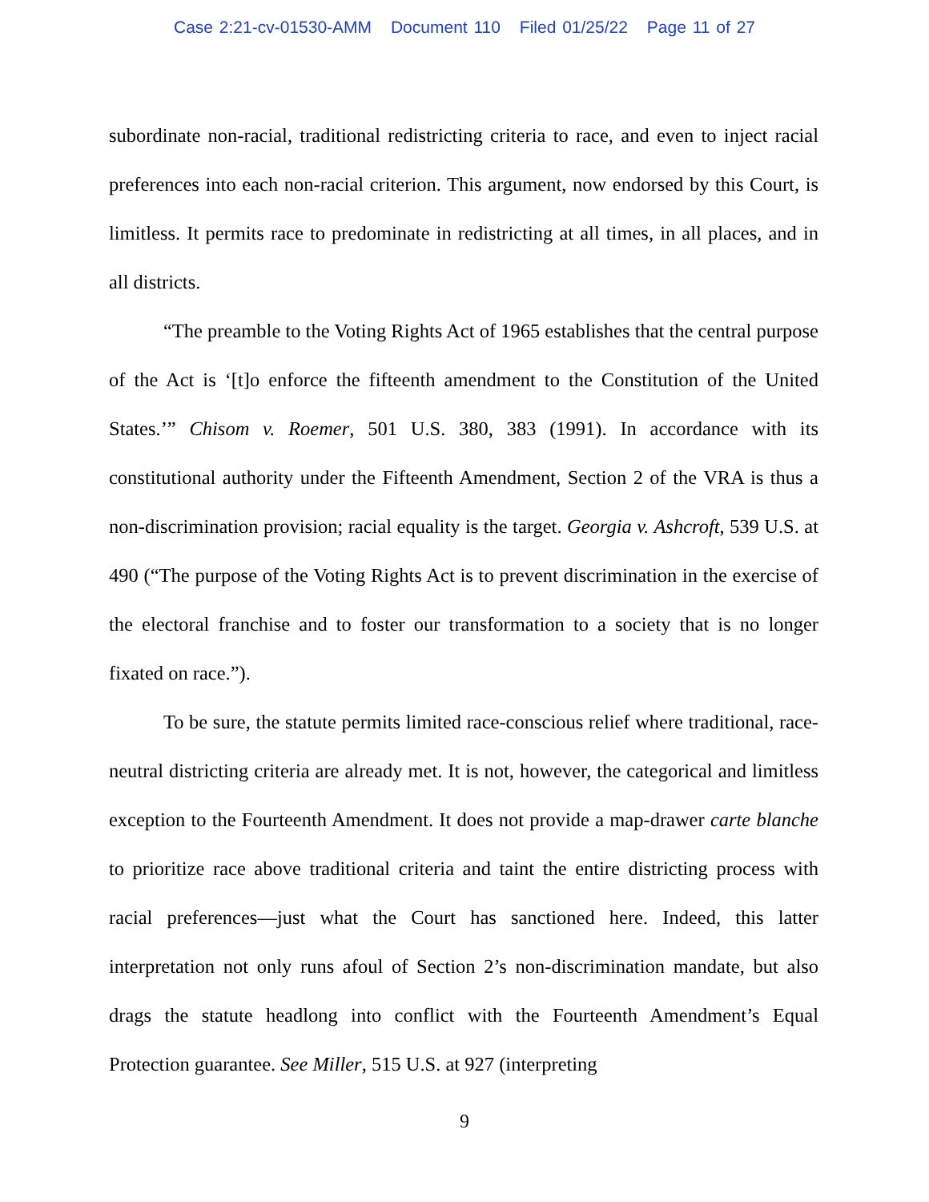Case 2:21-cv-01530-AMM Document 110 Filed 01/25/22 Page 11 of 27
subordinate non-racial, traditional redistricting criteria to race, and even to inject racial preferences into each non-racial criterion. This argument, now endorsed by this Court, is limitless. It permits race to predominate in redistricting at all times, in all places, and in all districts.
“The preamble to the Voting Rights Act of 1965 establishes that the central purpose of the Act is ‘[t]o enforce the fifteenth amendment to the Constitution of the United States.’” Chisom v. Roemer, 501 U.S. 380, 383 (1991). In accordance with its constitutional authority under the Fifteenth Amendment, Section 2 of the VRA is thus a non-discrimination provision; racial equality is the target. Georgia v. Ashcroft, 539 U.S. at 490 (“The purpose of the Voting Rights Act is to prevent discrimination in the exercise of the electoral franchise and to foster our transformation to a society that is no longer fixated on race.”).
To be sure, the statute permits limited race-conscious relief where traditional, race-neutral districting criteria are already met. It is not, however, the categorical and limitless exception to the Fourteenth Amendment. It does not provide a map-drawer carte blanche to prioritize race above traditional criteria and taint the entire districting process with racial preferences—just what the Court has sanctioned here. Indeed, this latter interpretation not only runs afoul of Section 2’s non-discrimination mandate, but also drags the statute headlong into conflict with the Fourteenth Amendment’s Equal Protection guarantee. See Miller, 515 U.S. at 927 (interpreting
9